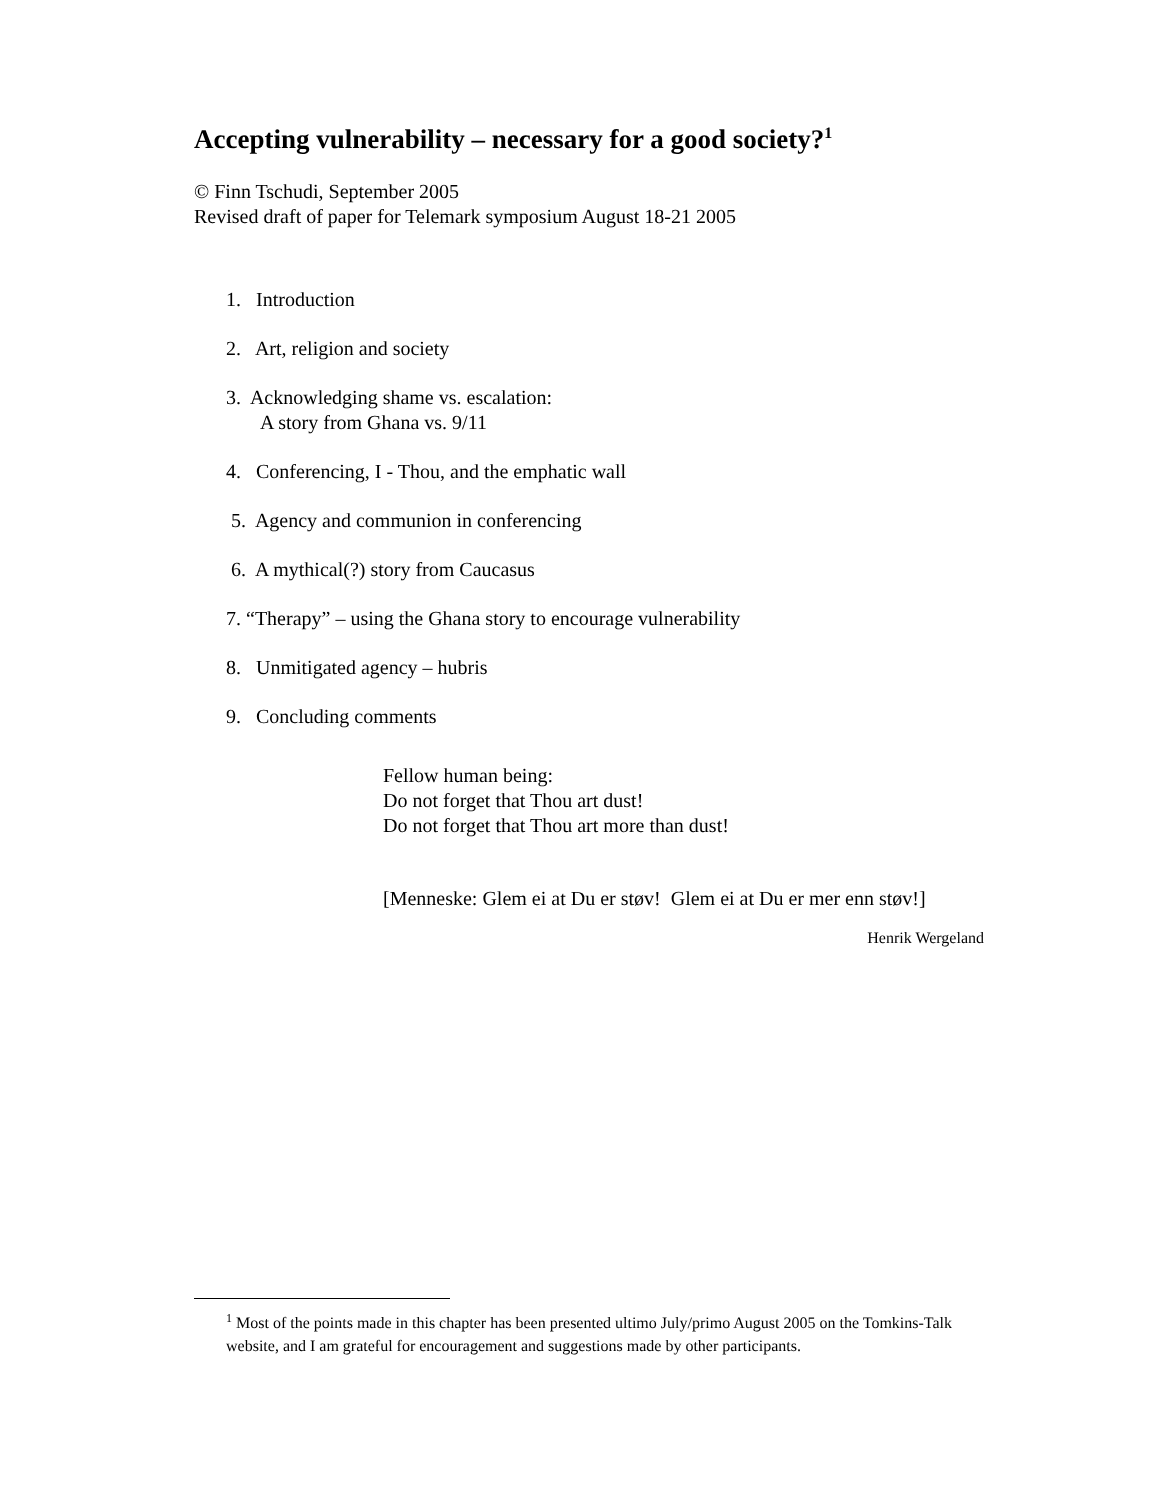Accepting vulnerability – necessary for a good society?<sup>1</sup>
© Finn Tschudi, September 2005
Revised draft of paper for Telemark symposium August 18-21 2005
1. Introduction
2. Art, religion and society
3. Acknowledging shame vs. escalation:
A story from Ghana vs. 9/11
4. Conferencing, I - Thou, and the emphatic wall
5. Agency and communion in conferencing
6. A mythical(?) story from Caucasus
7. “Therapy” – using the Ghana story to encourage vulnerability
8. Unmitigated agency – hubris
9. Concluding comments
Fellow human being:
Do not forget that Thou art dust!
Do not forget that Thou art more than dust!
[Menneske: Glem ei at Du er støv! Glem ei at Du er mer enn støv!]
Henrik Wergeland
<sup>1</sup> Most of the points made in this chapter has been presented ultimo July/primo August 2005 on the Tomkins-Talk website, and I am grateful for encouragement and suggestions made by other participants.